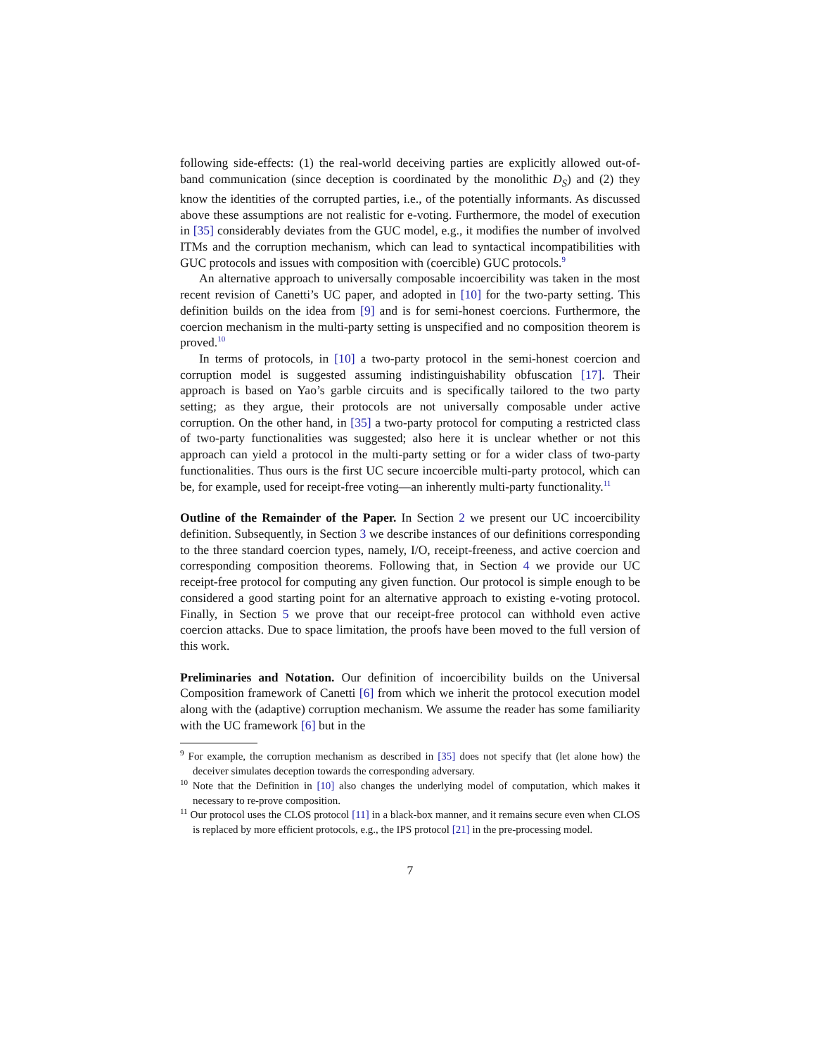following side-effects: (1) the real-world deceiving parties are explicitly allowed out-of-band communication (since deception is coordinated by the monolithic D<sub>S</sub>) and (2) they know the identities of the corrupted parties, i.e., of the potentially informants. As discussed above these assumptions are not realistic for e-voting. Furthermore, the model of execution in [35] considerably deviates from the GUC model, e.g., it modifies the number of involved ITMs and the corruption mechanism, which can lead to syntactical incompatibilities with GUC protocols and issues with composition with (coercible) GUC protocols.<sup>9</sup>
An alternative approach to universally composable incoercibility was taken in the most recent revision of Canetti’s UC paper, and adopted in [10] for the two-party setting. This definition builds on the idea from [9] and is for semi-honest coercions. Furthermore, the coercion mechanism in the multi-party setting is unspecified and no composition theorem is proved.<sup>10</sup>
In terms of protocols, in [10] a two-party protocol in the semi-honest coercion and corruption model is suggested assuming indistinguishability obfuscation [17]. Their approach is based on Yao’s garble circuits and is specifically tailored to the two party setting; as they argue, their protocols are not universally composable under active corruption. On the other hand, in [35] a two-party protocol for computing a restricted class of two-party functionalities was suggested; also here it is unclear whether or not this approach can yield a protocol in the multi-party setting or for a wider class of two-party functionalities. Thus ours is the first UC secure incoercible multi-party protocol, which can be, for example, used for receipt-free voting—an inherently multi-party functionality.<sup>11</sup>
Outline of the Remainder of the Paper. In Section 2 we present our UC incoercibility definition. Subsequently, in Section 3 we describe instances of our definitions corresponding to the three standard coercion types, namely, I/O, receipt-freeness, and active coercion and corresponding composition theorems. Following that, in Section 4 we provide our UC receipt-free protocol for computing any given function. Our protocol is simple enough to be considered a good starting point for an alternative approach to existing e-voting protocol. Finally, in Section 5 we prove that our receipt-free protocol can withhold even active coercion attacks. Due to space limitation, the proofs have been moved to the full version of this work.
Preliminaries and Notation. Our definition of incoercibility builds on the Universal Composition framework of Canetti [6] from which we inherit the protocol execution model along with the (adaptive) corruption mechanism. We assume the reader has some familiarity with the UC framework [6] but in the
<sup>9</sup> For example, the corruption mechanism as described in [35] does not specify that (let alone how) the deceiver simulates deception towards the corresponding adversary.
<sup>10</sup> Note that the Definition in [10] also changes the underlying model of computation, which makes it necessary to re-prove composition.
<sup>11</sup> Our protocol uses the CLOS protocol [11] in a black-box manner, and it remains secure even when CLOS is replaced by more efficient protocols, e.g., the IPS protocol [21] in the pre-processing model.
7